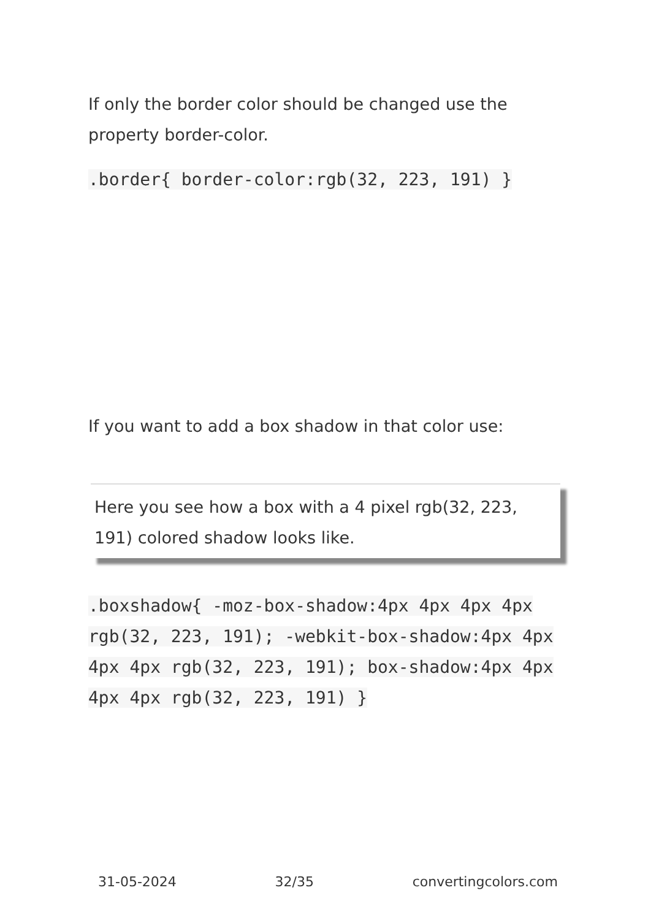If only the border color should be changed use the property border-color.
.border{ border-color:rgb(32, 223, 191) }
If you want to add a box shadow in that color use:
Here you see how a box with a 4 pixel rgb(32, 223, 191) colored shadow looks like.
.boxshadow{ -moz-box-shadow:4px 4px 4px 4px rgb(32, 223, 191); -webkit-box-shadow:4px 4px 4px 4px rgb(32, 223, 191); box-shadow:4px 4px 4px 4px rgb(32, 223, 191) }
31-05-2024 32/35 convertingcolors.com